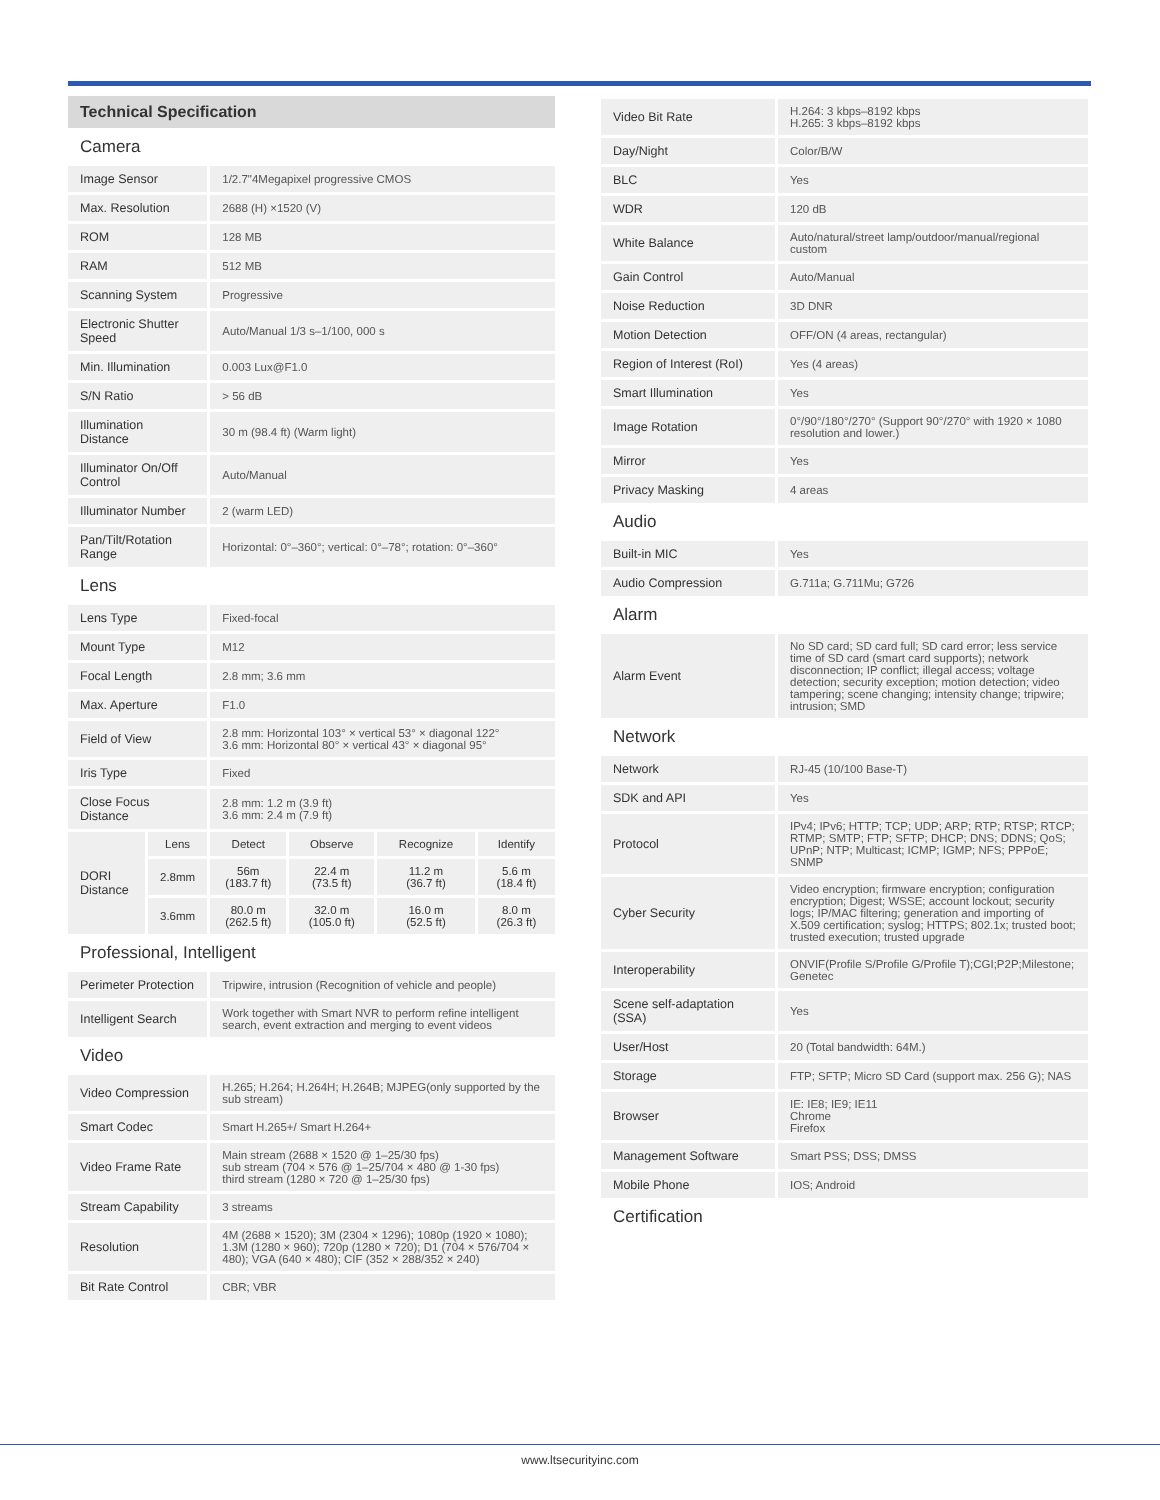Technical Specification
| Camera | | | | | |
| Image Sensor | | 1/2.7"4Megapixel progressive CMOS | | | |
| Max. Resolution | | 2688 (H) ×1520 (V) | | | |
| ROM | | 128 MB | | | |
| RAM | | 512 MB | | | |
| Scanning System | | Progressive | | | |
| Electronic Shutter Speed | | Auto/Manual 1/3 s–1/100, 000 s | | | |
| Min. Illumination | | 0.003 Lux@F1.0 | | | |
| S/N Ratio | | > 56 dB | | | |
| Illumination Distance | | 30 m (98.4 ft) (Warm light) | | | |
| Illuminator On/Off Control | | Auto/Manual | | | |
| Illuminator Number | | 2 (warm LED) | | | |
| Pan/Tilt/Rotation Range | | Horizontal: 0°–360°; vertical: 0°–78°; rotation: 0°–360° | | | |
| Lens | | | | | |
| Lens Type | | Fixed-focal | | | |
| Mount Type | | M12 | | | |
| Focal Length | | 2.8 mm; 3.6 mm | | | |
| Max. Aperture | | F1.0 | | | |
| Field of View | | 2.8 mm: Horizontal 103° × vertical 53° × diagonal 122° 3.6 mm: Horizontal 80° × vertical 43° × diagonal 95° | | | |
| Iris Type | | Fixed | | | |
| Close Focus Distance | | 2.8 mm: 1.2 m (3.9 ft) 3.6 mm: 2.4 m (7.9 ft) | | | |
| DORI Distance | Lens | Detect | Observe | Recognize | Identify |
| | 2.8mm | 56m (183.7 ft) | 22.4 m (73.5 ft) | 11.2 m (36.7 ft) | 5.6 m (18.4 ft) |
| | 3.6mm | 80.0 m (262.5 ft) | 32.0 m (105.0 ft) | 16.0 m (52.5 ft) | 8.0 m (26.3 ft) |
| Professional, Intelligent | | | | | |
| Perimeter Protection | | Tripwire, intrusion (Recognition of vehicle and people) | | | |
| Intelligent Search | | Work together with Smart NVR to perform refine intelligent search, event extraction and merging to event videos | | | |
| Video | | | | | |
| Video Compression | | H.265; H.264; H.264H; H.264B; MJPEG(only supported by the sub stream) | | | |
| Smart Codec | | Smart H.265+/ Smart H.264+ | | | |
| Video Frame Rate | | Main stream (2688 × 1520 @ 1–25/30 fps) sub stream (704 × 576 @ 1–25/704 × 480 @ 1-30 fps) third stream (1280 × 720 @ 1–25/30 fps) | | | |
| Stream Capability | | 3 streams | | | |
| Resolution | | 4M (2688 × 1520); 3M (2304 × 1296); 1080p (1920 × 1080); 1.3M (1280 × 960); 720p (1280 × 720); D1 (704 × 576/704 × 480); VGA (640 × 480); CIF (352 × 288/352 × 240) | | | |
| Bit Rate Control | | CBR; VBR | | | |
| Video Bit Rate | H.264: 3 kbps–8192 kbps H.265: 3 kbps–8192 kbps |
| Day/Night | Color/B/W |
| BLC | Yes |
| WDR | 120 dB |
| White Balance | Auto/natural/street lamp/outdoor/manual/regional custom |
| Gain Control | Auto/Manual |
| Noise Reduction | 3D DNR |
| Motion Detection | OFF/ON (4 areas, rectangular) |
| Region of Interest (RoI) | Yes (4 areas) |
| Smart Illumination | Yes |
| Image Rotation | 0°/90°/180°/270° (Support 90°/270° with 1920 × 1080 resolution and lower.) |
| Mirror | Yes |
| Privacy Masking | 4 areas |
| Audio | |
| Built-in MIC | Yes |
| Audio Compression | G.711a; G.711Mu; G726 |
| Alarm | |
| Alarm Event | No SD card; SD card full; SD card error; less service time of SD card (smart card supports); network disconnection; IP conflict; illegal access; voltage detection; security exception; motion detection; video tampering; scene changing; intensity change; tripwire; intrusion; SMD |
| Network | |
| Network | RJ-45 (10/100 Base-T) |
| SDK and API | Yes |
| Protocol | IPv4; IPv6; HTTP; TCP; UDP; ARP; RTP; RTSP; RTCP; RTMP; SMTP; FTP; SFTP; DHCP; DNS; DDNS; QoS; UPnP; NTP; Multicast; ICMP; IGMP; NFS; PPPoE; SNMP |
| Cyber Security | Video encryption; firmware encryption; configuration encryption; Digest; WSSE; account lockout; security logs; IP/MAC filtering; generation and importing of X.509 certification; syslog; HTTPS; 802.1x; trusted boot; trusted execution; trusted upgrade |
| Interoperability | ONVIF(Profile S/Profile G/Profile T);CGI;P2P;Milestone; Genetec |
| Scene self-adaptation (SSA) | Yes |
| User/Host | 20 (Total bandwidth: 64M.) |
| Storage | FTP; SFTP; Micro SD Card (support max. 256 G); NAS |
| Browser | IE: IE8; IE9; IE11 Chrome Firefox |
| Management Software | Smart PSS; DSS; DMSS |
| Mobile Phone | IOS; Android |
| Certification | |
www.ltsecurityinc.com